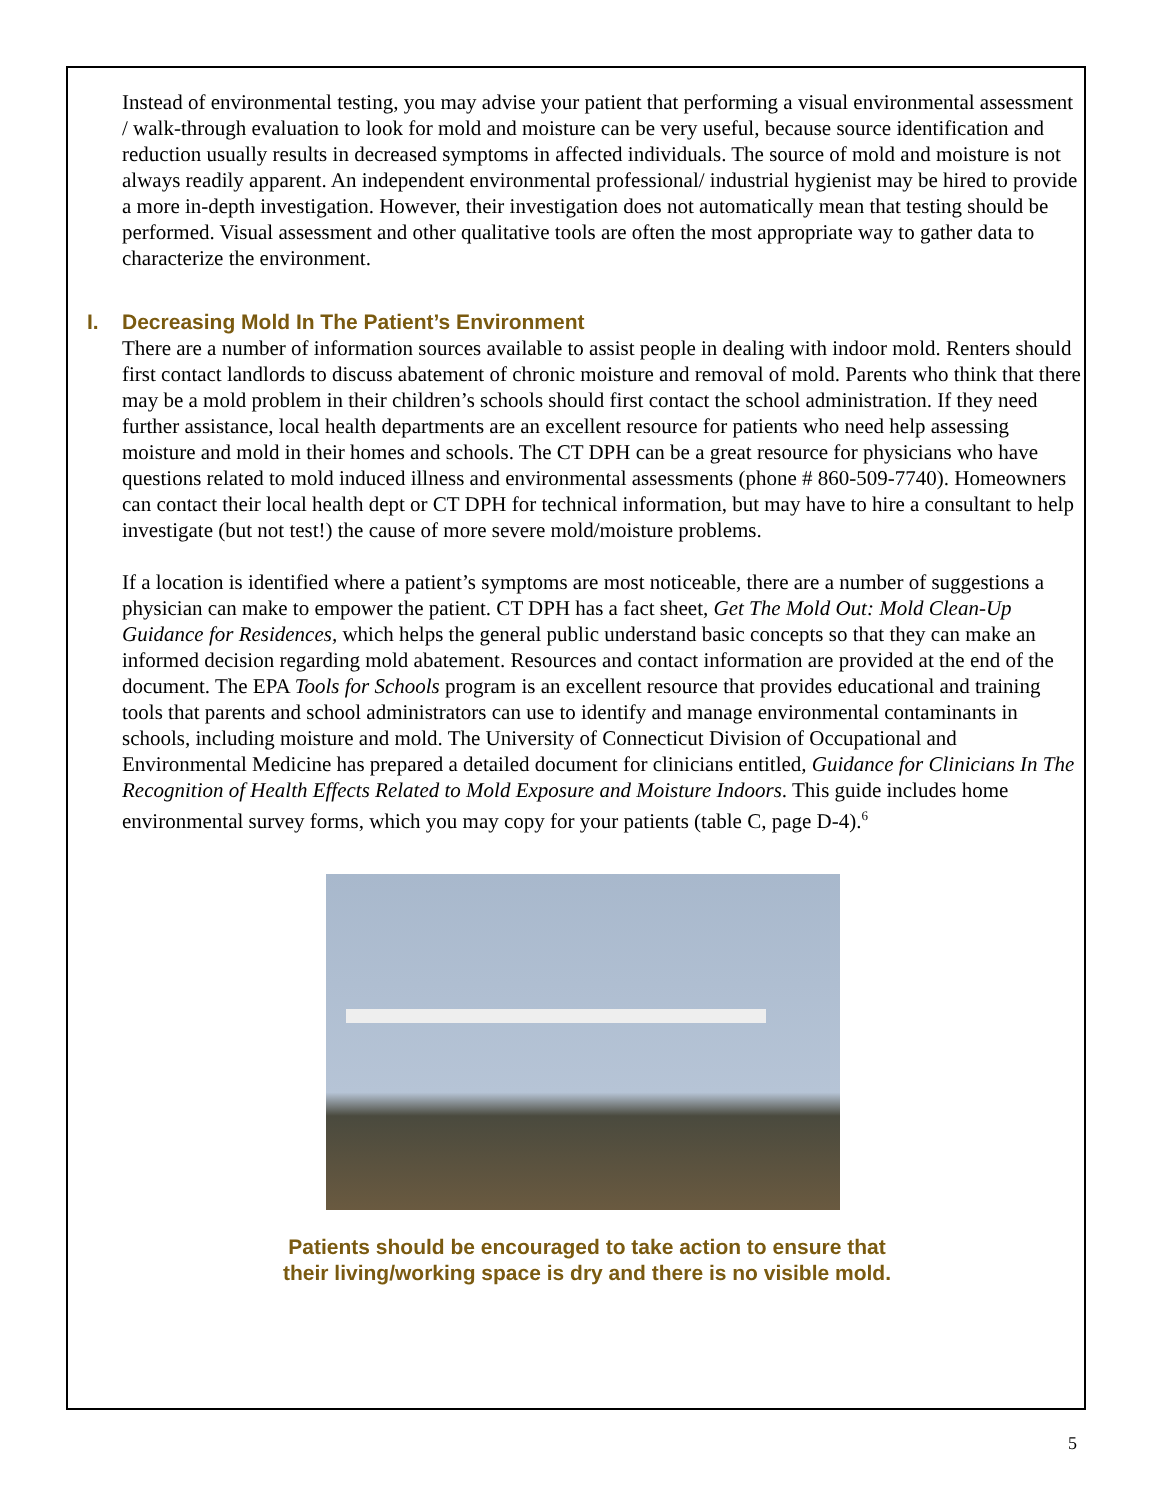Instead of environmental testing, you may advise your patient that performing a visual environmental assessment / walk-through evaluation to look for mold and moisture can be very useful, because source identification and reduction usually results in decreased symptoms in affected individuals. The source of mold and moisture is not always readily apparent. An independent environmental professional/ industrial hygienist may be hired to provide a more in-depth investigation. However, their investigation does not automatically mean that testing should be performed. Visual assessment and other qualitative tools are often the most appropriate way to gather data to characterize the environment.
I. Decreasing Mold In The Patient’s Environment
There are a number of information sources available to assist people in dealing with indoor mold. Renters should first contact landlords to discuss abatement of chronic moisture and removal of mold. Parents who think that there may be a mold problem in their children’s schools should first contact the school administration. If they need further assistance, local health departments are an excellent resource for patients who need help assessing moisture and mold in their homes and schools. The CT DPH can be a great resource for physicians who have questions related to mold induced illness and environmental assessments (phone # 860-509-7740). Homeowners can contact their local health dept or CT DPH for technical information, but may have to hire a consultant to help investigate (but not test!) the cause of more severe mold/moisture problems.
If a location is identified where a patient’s symptoms are most noticeable, there are a number of suggestions a physician can make to empower the patient. CT DPH has a fact sheet, Get The Mold Out: Mold Clean-Up Guidance for Residences, which helps the general public understand basic concepts so that they can make an informed decision regarding mold abatement. Resources and contact information are provided at the end of the document. The EPA Tools for Schools program is an excellent resource that provides educational and training tools that parents and school administrators can use to identify and manage environmental contaminants in schools, including moisture and mold. The University of Connecticut Division of Occupational and Environmental Medicine has prepared a detailed document for clinicians entitled, Guidance for Clinicians In The Recognition of Health Effects Related to Mold Exposure and Moisture Indoors. This guide includes home environmental survey forms, which you may copy for your patients (table C, page D-4).<sup>6</sup>
Patients should be encouraged to take action to ensure that
their living/working space is dry and there is no visible mold.
5